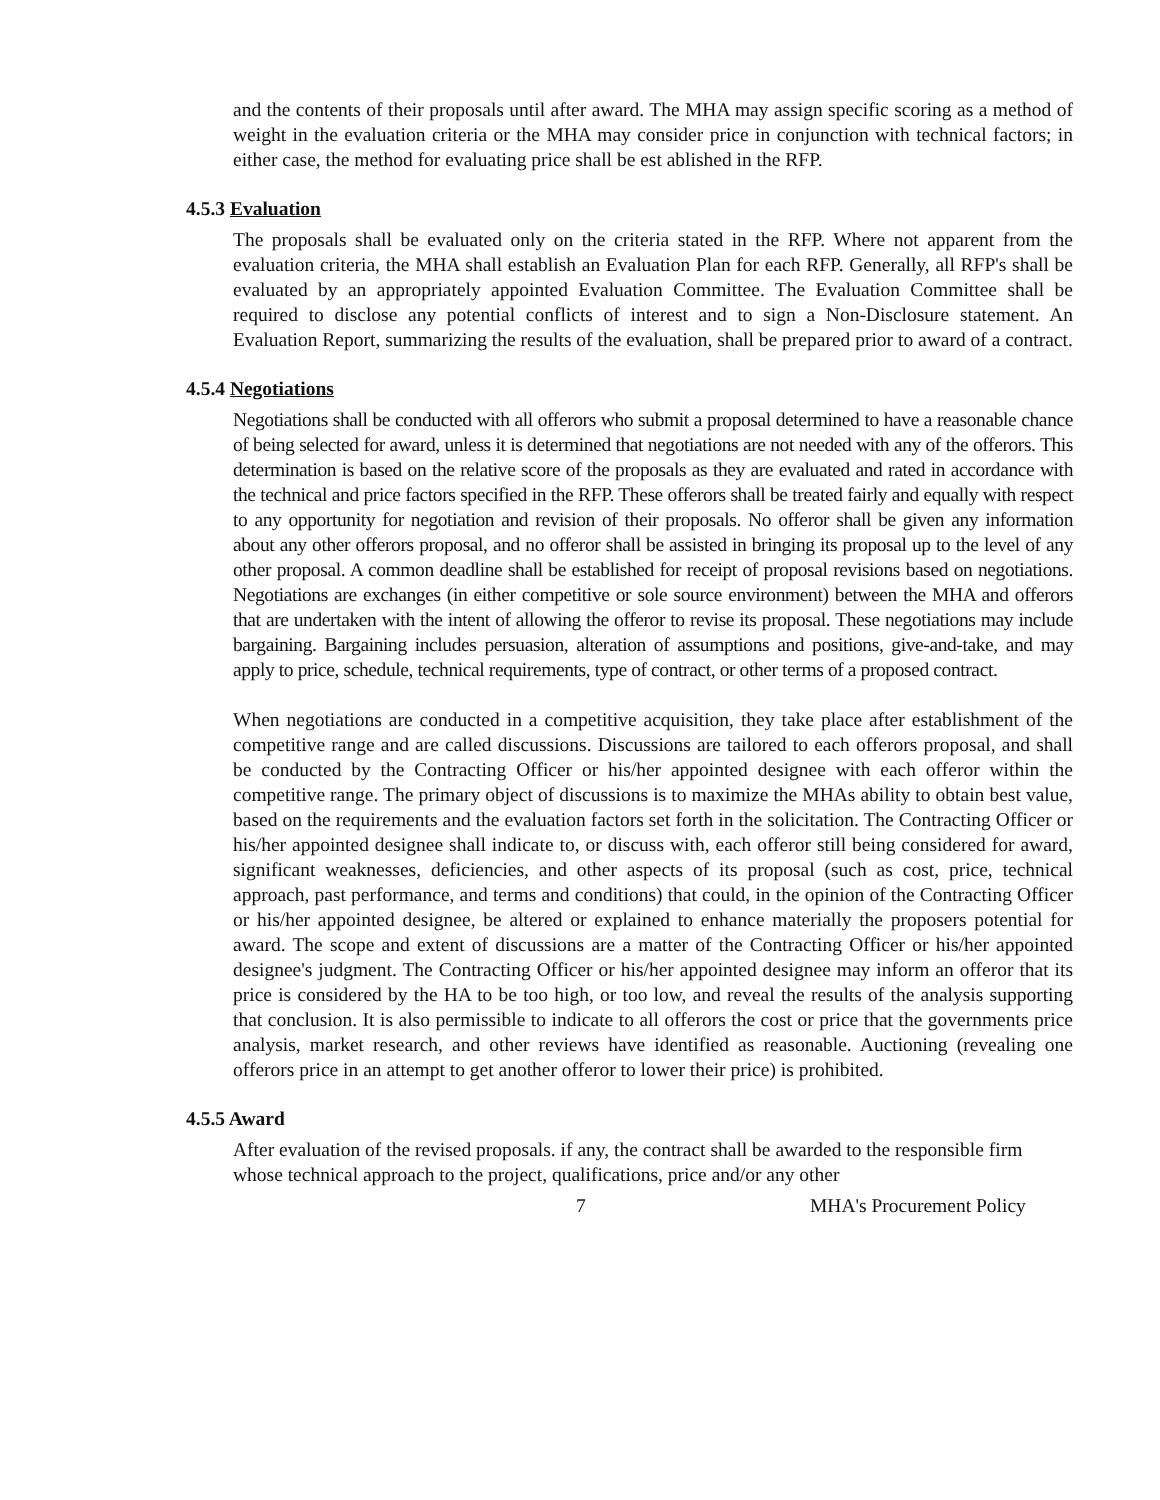and the contents of their proposals until after award. The MHA may assign specific scoring as a method of weight in the evaluation criteria or the MHA may consider price in conjunction with technical factors; in either case, the method for evaluating price shall be est ablished in the RFP.
4.5.3 Evaluation
The proposals shall be evaluated only on the criteria stated in the RFP. Where not apparent from the evaluation criteria, the MHA shall establish an Evaluation Plan for each RFP. Generally, all RFP's shall be evaluated by an appropriately appointed Evaluation Committee. The Evaluation Committee shall be required to disclose any potential conflicts of interest and to sign a Non-Disclosure statement. An Evaluation Report, summarizing the results of the evaluation, shall be prepared prior to award of a contract.
4.5.4 Negotiations
Negotiations shall be conducted with all offerors who submit a proposal determined to have a reasonable chance of being selected for award, unless it is determined that negotiations are not needed with any of the offerors. This determination is based on the relative score of the proposals as they are evaluated and rated in accordance with the technical and price factors specified in the RFP. These offerors shall be treated fairly and equally with respect to any opportunity for negotiation and revision of their proposals. No offeror shall be given any information about any other offerors proposal, and no offeror shall be assisted in bringing its proposal up to the level of any other proposal. A common deadline shall be established for receipt of proposal revisions based on negotiations. Negotiations are exchanges (in either competitive or sole source environment) between the MHA and offerors that are undertaken with the intent of allowing the offeror to revise its proposal. These negotiations may include bargaining. Bargaining includes persuasion, alteration of assumptions and positions, give-and-take, and may apply to price, schedule, technical requirements, type of contract, or other terms of a proposed contract.
When negotiations are conducted in a competitive acquisition, they take place after establishment of the competitive range and are called discussions. Discussions are tailored to each offerors proposal, and shall be conducted by the Contracting Officer or his/her appointed designee with each offeror within the competitive range. The primary object of discussions is to maximize the MHAs ability to obtain best value, based on the requirements and the evaluation factors set forth in the solicitation. The Contracting Officer or his/her appointed designee shall indicate to, or discuss with, each offeror still being considered for award, significant weaknesses, deficiencies, and other aspects of its proposal (such as cost, price, technical approach, past performance, and terms and conditions) that could, in the opinion of the Contracting Officer or his/her appointed designee, be altered or explained to enhance materially the proposers potential for award. The scope and extent of discussions are a matter of the Contracting Officer or his/her appointed designee's judgment. The Contracting Officer or his/her appointed designee may inform an offeror that its price is considered by the HA to be too high, or too low, and reveal the results of the analysis supporting that conclusion. It is also permissible to indicate to all offerors the cost or price that the governments price analysis, market research, and other reviews have identified as reasonable. Auctioning (revealing one offerors price in an attempt to get another offeror to lower their price) is prohibited.
4.5.5 Award
After evaluation of the revised proposals. if any, the contract shall be awarded to the responsible firm whose technical approach to the project, qualifications, price and/or any other
7 MHA's Procurement Policy